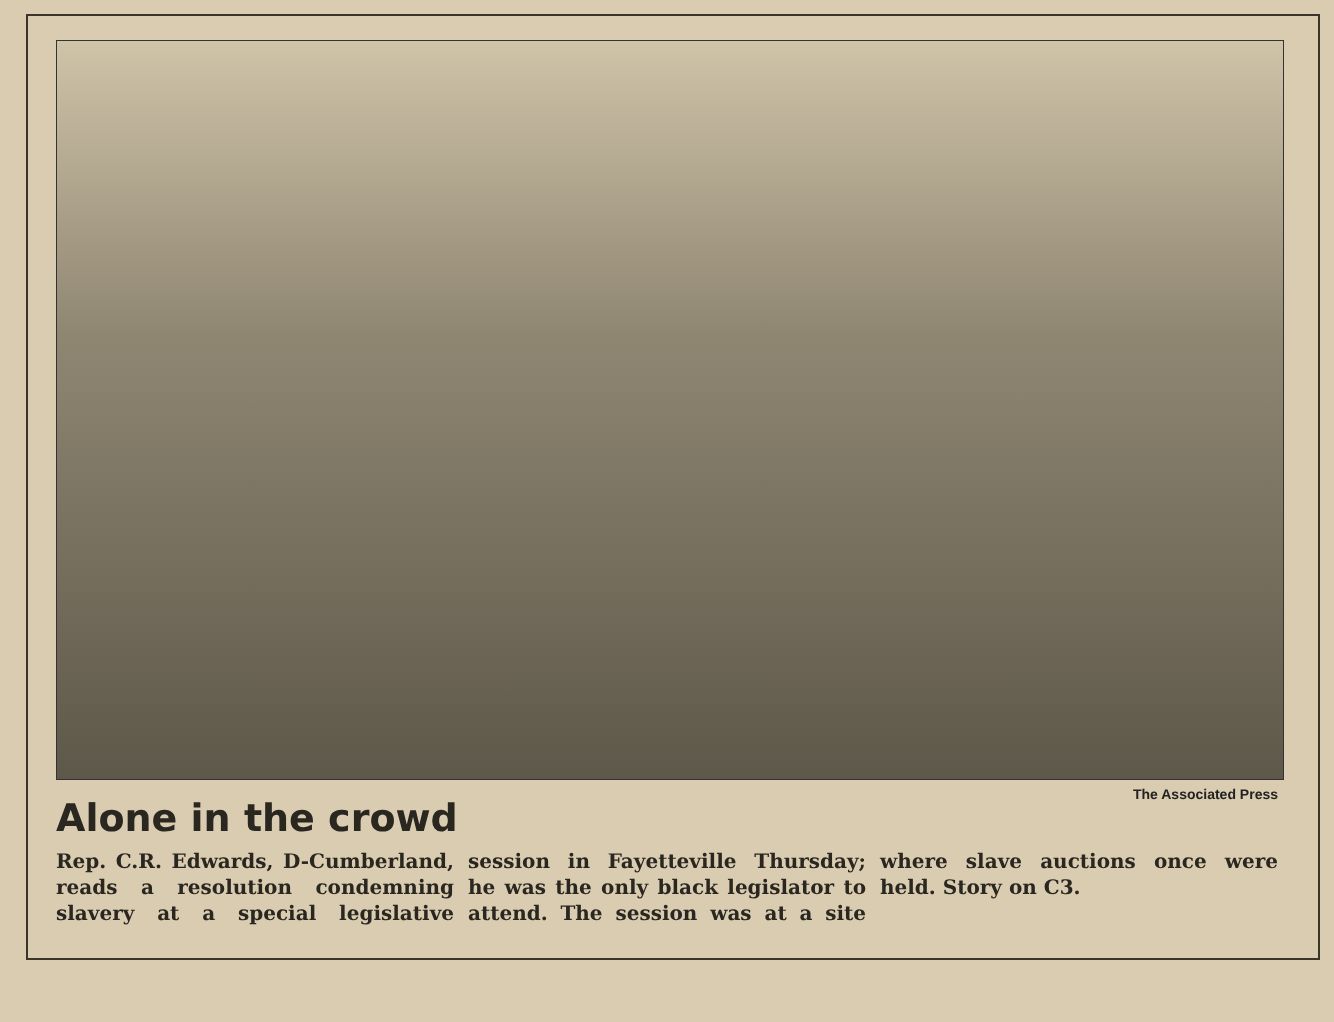The Associated Press
Alone in the crowd
Rep. C.R. Edwards, D-Cumberland, reads a resolution condemning slavery at a special legislative session in Fayetteville Thursday; he was the only black legislator to attend. The session was at a site where slave auctions once were held. Story on C3.